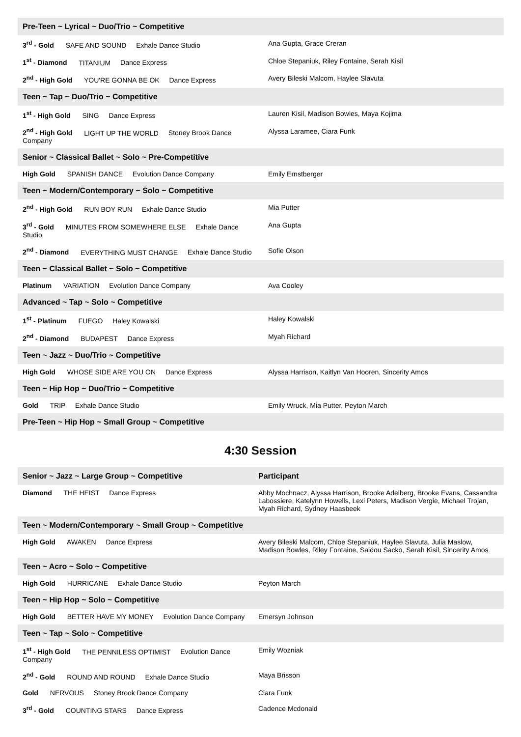| Pre-Teen ~ Lyrical ~ Duo/Trio ~ Competitive | |
| 3<sup>rd</sup> - Gold SAFE AND SOUND Exhale Dance Studio | Ana Gupta, Grace Creran |
| 1<sup>st</sup> - Diamond TITANIUM Dance Express | Chloe Stepaniuk, Riley Fontaine, Serah Kisil |
| 2<sup>nd</sup> - High Gold YOU'RE GONNA BE OK Dance Express | Avery Bileski Malcom, Haylee Slavuta |
| Teen ~ Tap ~ Duo/Trio ~ Competitive | |
| 1<sup>st</sup> - High Gold SING Dance Express | Lauren Kisil, Madison Bowles, Maya Kojima |
| 2<sup>nd</sup> - High Gold LIGHT UP THE WORLD Stoney Brook Dance Company | Alyssa Laramee, Ciara Funk |
| Senior ~ Classical Ballet ~ Solo ~ Pre-Competitive | |
| High Gold SPANISH DANCE Evolution Dance Company | Emily Ernstberger |
| Teen ~ Modern/Contemporary ~ Solo ~ Competitive | |
| 2<sup>nd</sup> - High Gold RUN BOY RUN Exhale Dance Studio | Mia Putter |
| 3<sup>rd</sup> - Gold MINUTES FROM SOMEWHERE ELSE Exhale Dance Studio | Ana Gupta |
| 2<sup>nd</sup> - Diamond EVERYTHING MUST CHANGE Exhale Dance Studio | Sofie Olson |
| Teen ~ Classical Ballet ~ Solo ~ Competitive | |
| Platinum VARIATION Evolution Dance Company | Ava Cooley |
| Advanced ~ Tap ~ Solo ~ Competitive | |
| 1<sup>st</sup> - Platinum FUEGO Haley Kowalski | Haley Kowalski |
| 2<sup>nd</sup> - Diamond BUDAPEST Dance Express | Myah Richard |
| Teen ~ Jazz ~ Duo/Trio ~ Competitive | |
| High Gold WHOSE SIDE ARE YOU ON Dance Express | Alyssa Harrison, Kaitlyn Van Hooren, Sincerity Amos |
| Teen ~ Hip Hop ~ Duo/Trio ~ Competitive | |
| Gold TRIP Exhale Dance Studio | Emily Wruck, Mia Putter, Peyton March |
| Pre-Teen ~ Hip Hop ~ Small Group ~ Competitive | |
4:30 Session
| Senior ~ Jazz ~ Large Group ~ Competitive | Participant |
| --- | --- |
| Diamond THE HEIST Dance Express | Abby Mochnacz, Alyssa Harrison, Brooke Adelberg, Brooke Evans, Cassandra Labossiere, Katelynn Howells, Lexi Peters, Madison Vergie, Michael Trojan, Myah Richard, Sydney Haasbeek |
| Teen ~ Modern/Contemporary ~ Small Group ~ Competitive | |
| High Gold AWAKEN Dance Express | Avery Bileski Malcom, Chloe Stepaniuk, Haylee Slavuta, Julia Maslow, Madison Bowles, Riley Fontaine, Saidou Sacko, Serah Kisil, Sincerity Amos |
| Teen ~ Acro ~ Solo ~ Competitive | |
| High Gold HURRICANE Exhale Dance Studio | Peyton March |
| Teen ~ Hip Hop ~ Solo ~ Competitive | |
| High Gold BETTER HAVE MY MONEY Evolution Dance Company | Emersyn Johnson |
| Teen ~ Tap ~ Solo ~ Competitive | |
| 1<sup>st</sup> - High Gold THE PENNILESS OPTIMIST Evolution Dance Company | Emily Wozniak |
| 2<sup>nd</sup> - Gold ROUND AND ROUND Exhale Dance Studio | Maya Brisson |
| Gold NERVOUS Stoney Brook Dance Company | Ciara Funk |
| 3<sup>rd</sup> - Gold COUNTING STARS Dance Express | Cadence Mcdonald |